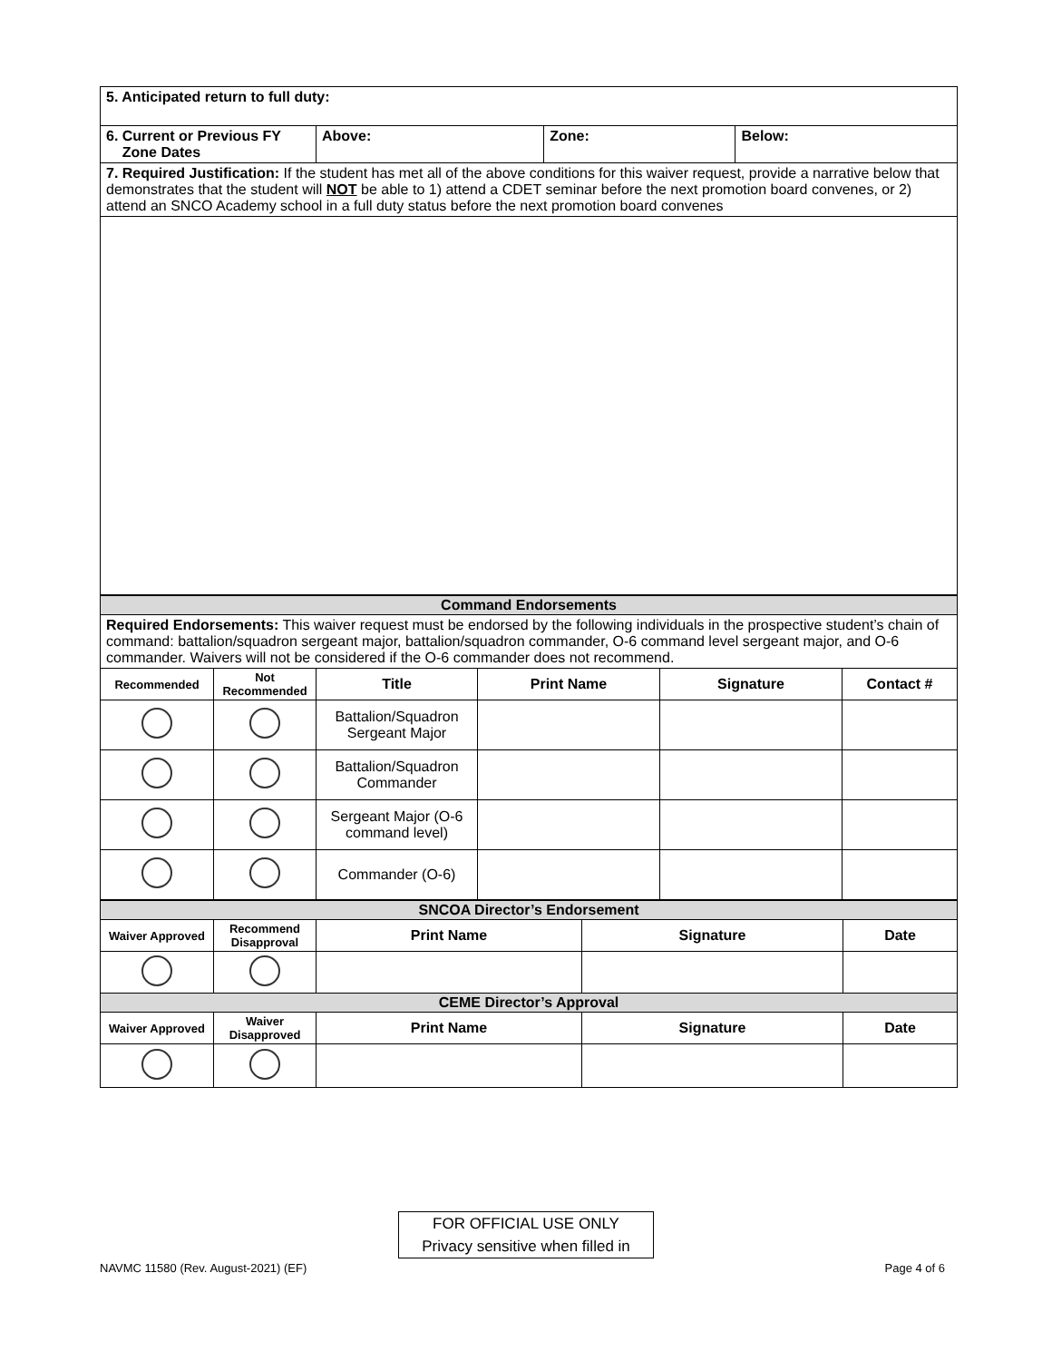| 5. Anticipated return to full duty: | | | |
| 6. Current or Previous FY Zone Dates | Above: | Zone: | Below: |
| 7. Required Justification: If the student has met all of the above conditions for this waiver request, provide a narrative below that demonstrates that the student will NOT be able to 1) attend a CDET seminar before the next promotion board convenes, or 2) attend an SNCO Academy school in a full duty status before the next promotion board convenes | | | |
| Command Endorsements | | | | | |
| Required Endorsements: This waiver request must be endorsed by the following individuals in the prospective student’s chain of command: battalion/squadron sergeant major, battalion/squadron commander, O-6 command level sergeant major, and O-6 commander. Waivers will not be considered if the O-6 commander does not recommend. | | | | | |
| Recommended | Not Recommended | Title | Print Name | Signature | Contact # |
| | | Battalion/Squadron Sergeant Major | | | |
| | | Battalion/Squadron Commander | | | |
| | | Sergeant Major (O-6 command level) | | | |
| | | Commander (O-6) | | | |
| SNCOA Director’s Endorsement | | | | |
| Waiver Approved | Recommend Disapproval | Print Name | Signature | Date |
| CEME Director’s Approval | | | | |
| Waiver Approved | Waiver Disapproved | Print Name | Signature | Date |
FOR OFFICIAL USE ONLY
Privacy sensitive when filled in
NAVMC 11580 (Rev. August-2021) (EF)
Page 4 of 6